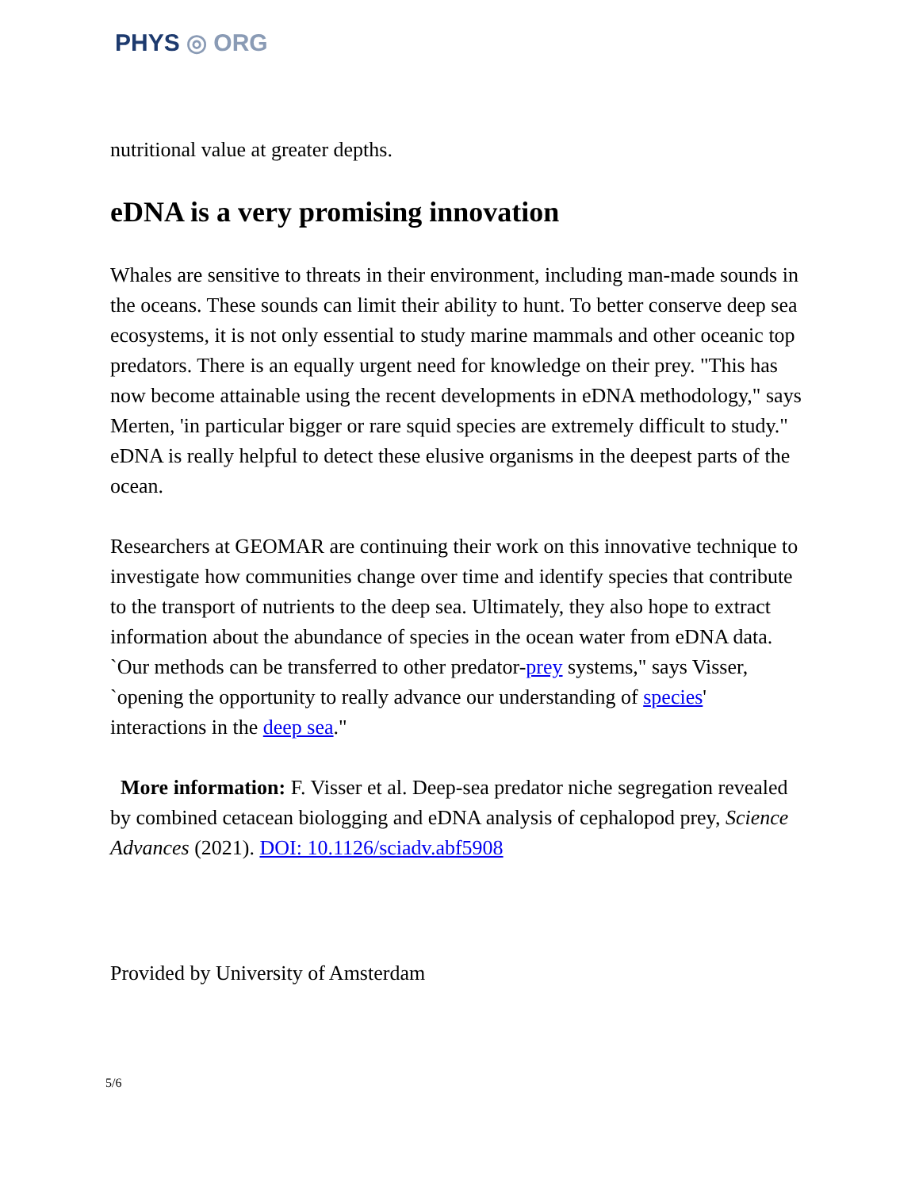PHYS ◎ ORG
nutritional value at greater depths.
eDNA is a very promising innovation
Whales are sensitive to threats in their environment, including man-made sounds in the oceans. These sounds can limit their ability to hunt. To better conserve deep sea ecosystems, it is not only essential to study marine mammals and other oceanic top predators. There is an equally urgent need for knowledge on their prey. "This has now become attainable using the recent developments in eDNA methodology," says Merten, 'in particular bigger or rare squid species are extremely difficult to study." eDNA is really helpful to detect these elusive organisms in the deepest parts of the ocean.
Researchers at GEOMAR are continuing their work on this innovative technique to investigate how communities change over time and identify species that contribute to the transport of nutrients to the deep sea. Ultimately, they also hope to extract information about the abundance of species in the ocean water from eDNA data. `Our methods can be transferred to other predator-prey systems," says Visser, `opening the opportunity to really advance our understanding of species' interactions in the deep sea."
More information: F. Visser et al. Deep-sea predator niche segregation revealed by combined cetacean biologging and eDNA analysis of cephalopod prey, Science Advances (2021). DOI: 10.1126/sciadv.abf5908
Provided by University of Amsterdam
5/6